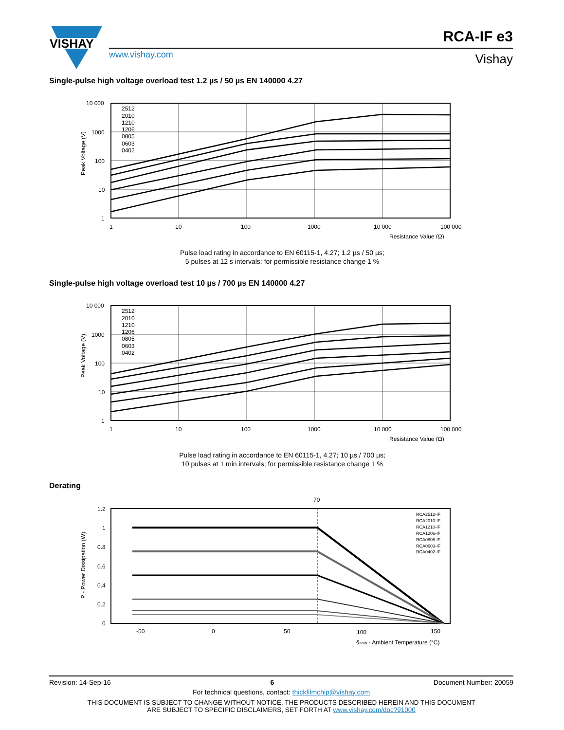VISHAY
www.vishay.com
RCA-IF e3
Vishay
Single-pulse high voltage overload test 1.2 µs / 50 µs EN 140000 4.27
2512
2010
1210
1206
0805
0603
0402
10 000
1000
100
10
1
1
10
100
1000
10 000
100 000
Resistance Value (Ω)
Peak Voltage (V)
Pulse load rating in accordance to EN 60115-1, 4.27; 1.2 µs / 50 µs;
5 pulses at 12 s intervals; for permissible resistance change 1 %
Single-pulse high voltage overload test 10 µs / 700 µs EN 140000 4.27
2512
2010
1210
1206
0805
0603
0402
10 000
1000
100
10
1
1
10
100
1000
10 000
100 000
Resistance Value (Ω)
Peak Voltage (V)
Pulse load rating in accordance to EN 60115-1, 4.27; 10 µs / 700 µs;
10 pulses at 1 min intervals; for permissible resistance change 1 %
Derating
70
RCA2512-IF
RCA2010-IF
RCA1210-IF
RCA1206-IF
RCA0805-IF
RCA0603-IF
RCA0402-IF
1.2
1
0.8
0.6
0.4
0.2
0
-50
0
50
100
150
ϑamb - Ambient Temperature (°C)
P - Power Dissipation (W)
Revision: 14-Sep-16 6 Document Number: 20059
For technical questions, contact: thickfilmchip@vishay.com
THIS DOCUMENT IS SUBJECT TO CHANGE WITHOUT NOTICE. THE PRODUCTS DESCRIBED HEREIN AND THIS DOCUMENT
ARE SUBJECT TO SPECIFIC DISCLAIMERS, SET FORTH AT www.vishay.com/doc?91000